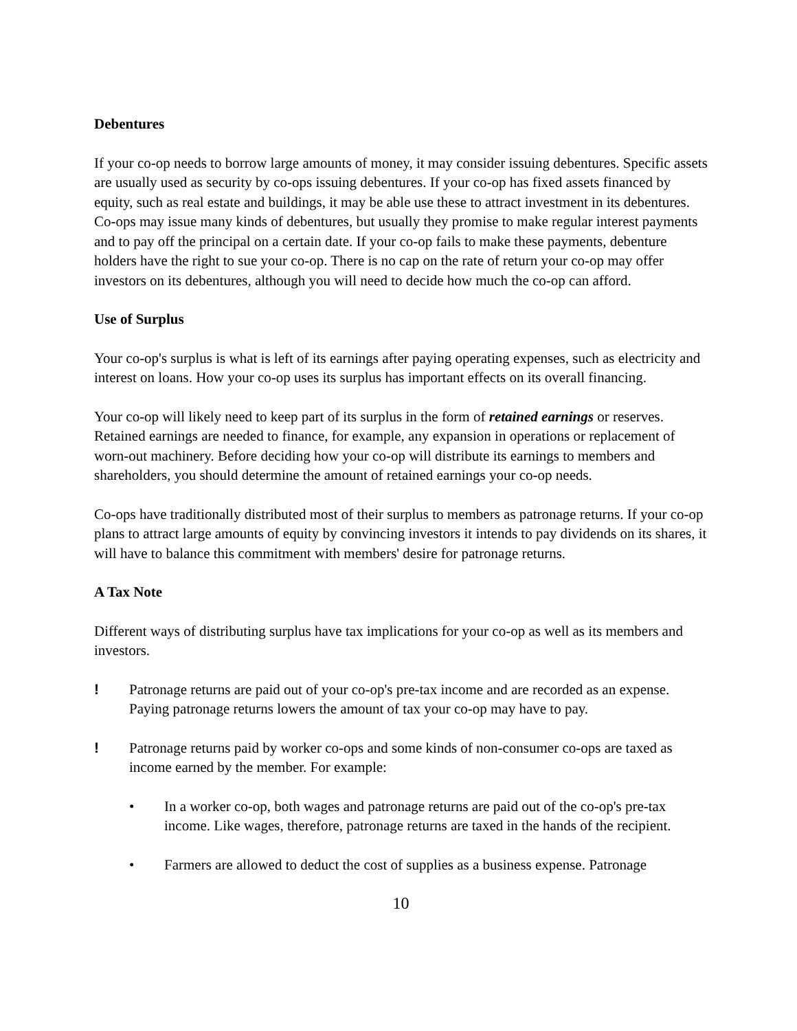Debentures
If your co-op needs to borrow large amounts of money, it may consider issuing debentures. Specific assets are usually used as security by co-ops issuing debentures. If your co-op has fixed assets financed by equity, such as real estate and buildings, it may be able use these to attract investment in its debentures. Co-ops may issue many kinds of debentures, but usually they promise to make regular interest payments and to pay off the principal on a certain date. If your co-op fails to make these payments, debenture holders have the right to sue your co-op. There is no cap on the rate of return your co-op may offer investors on its debentures, although you will need to decide how much the co-op can afford.
Use of Surplus
Your co-op's surplus is what is left of its earnings after paying operating expenses, such as electricity and interest on loans. How your co-op uses its surplus has important effects on its overall financing.
Your co-op will likely need to keep part of its surplus in the form of retained earnings or reserves. Retained earnings are needed to finance, for example, any expansion in operations or replacement of worn-out machinery. Before deciding how your co-op will distribute its earnings to members and shareholders, you should determine the amount of retained earnings your co-op needs.
Co-ops have traditionally distributed most of their surplus to members as patronage returns. If your co-op plans to attract large amounts of equity by convincing investors it intends to pay dividends on its shares, it will have to balance this commitment with members' desire for patronage returns.
A Tax Note
Different ways of distributing surplus have tax implications for your co-op as well as its members and investors.
! Patronage returns are paid out of your co-op's pre-tax income and are recorded as an expense. Paying patronage returns lowers the amount of tax your co-op may have to pay.
! Patronage returns paid by worker co-ops and some kinds of non-consumer co-ops are taxed as income earned by the member. For example:
• In a worker co-op, both wages and patronage returns are paid out of the co-op's pre-tax income. Like wages, therefore, patronage returns are taxed in the hands of the recipient.
• Farmers are allowed to deduct the cost of supplies as a business expense. Patronage
10